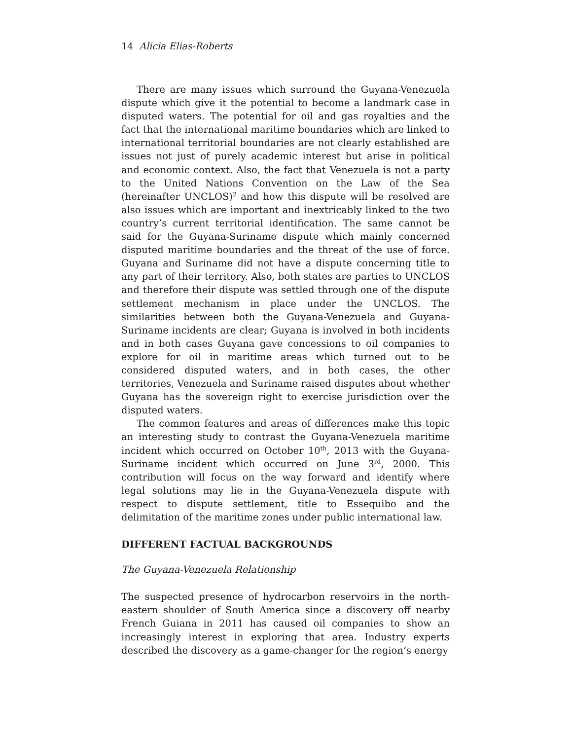14 Alicia Elias-Roberts
There are many issues which surround the Guyana-Venezuela dispute which give it the potential to become a landmark case in disputed waters. The potential for oil and gas royalties and the fact that the international maritime boundaries which are linked to international territorial boundaries are not clearly established are issues not just of purely academic interest but arise in political and economic context. Also, the fact that Venezuela is not a party to the United Nations Convention on the Law of the Sea (hereinafter UNCLOS)<sup>2</sup> and how this dispute will be resolved are also issues which are important and inextricably linked to the two country’s current territorial identification. The same cannot be said for the Guyana-Suriname dispute which mainly concerned disputed maritime boundaries and the threat of the use of force. Guyana and Suriname did not have a dispute concerning title to any part of their territory. Also, both states are parties to UNCLOS and therefore their dispute was settled through one of the dispute settlement mechanism in place under the UNCLOS. The similarities between both the Guyana-Venezuela and Guyana-Suriname incidents are clear; Guyana is involved in both incidents and in both cases Guyana gave concessions to oil companies to explore for oil in maritime areas which turned out to be considered disputed waters, and in both cases, the other territories, Venezuela and Suriname raised disputes about whether Guyana has the sovereign right to exercise jurisdiction over the disputed waters.
The common features and areas of differences make this topic an interesting study to contrast the Guyana-Venezuela maritime incident which occurred on October 10<sup>th</sup>, 2013 with the Guyana-Suriname incident which occurred on June 3<sup>rd</sup>, 2000. This contribution will focus on the way forward and identify where legal solutions may lie in the Guyana-Venezuela dispute with respect to dispute settlement, title to Essequibo and the delimitation of the maritime zones under public international law.
DIFFERENT FACTUAL BACKGROUNDS
The Guyana-Venezuela Relationship
The suspected presence of hydrocarbon reservoirs in the north-eastern shoulder of South America since a discovery off nearby French Guiana in 2011 has caused oil companies to show an increasingly interest in exploring that area. Industry experts described the discovery as a game-changer for the region’s energy